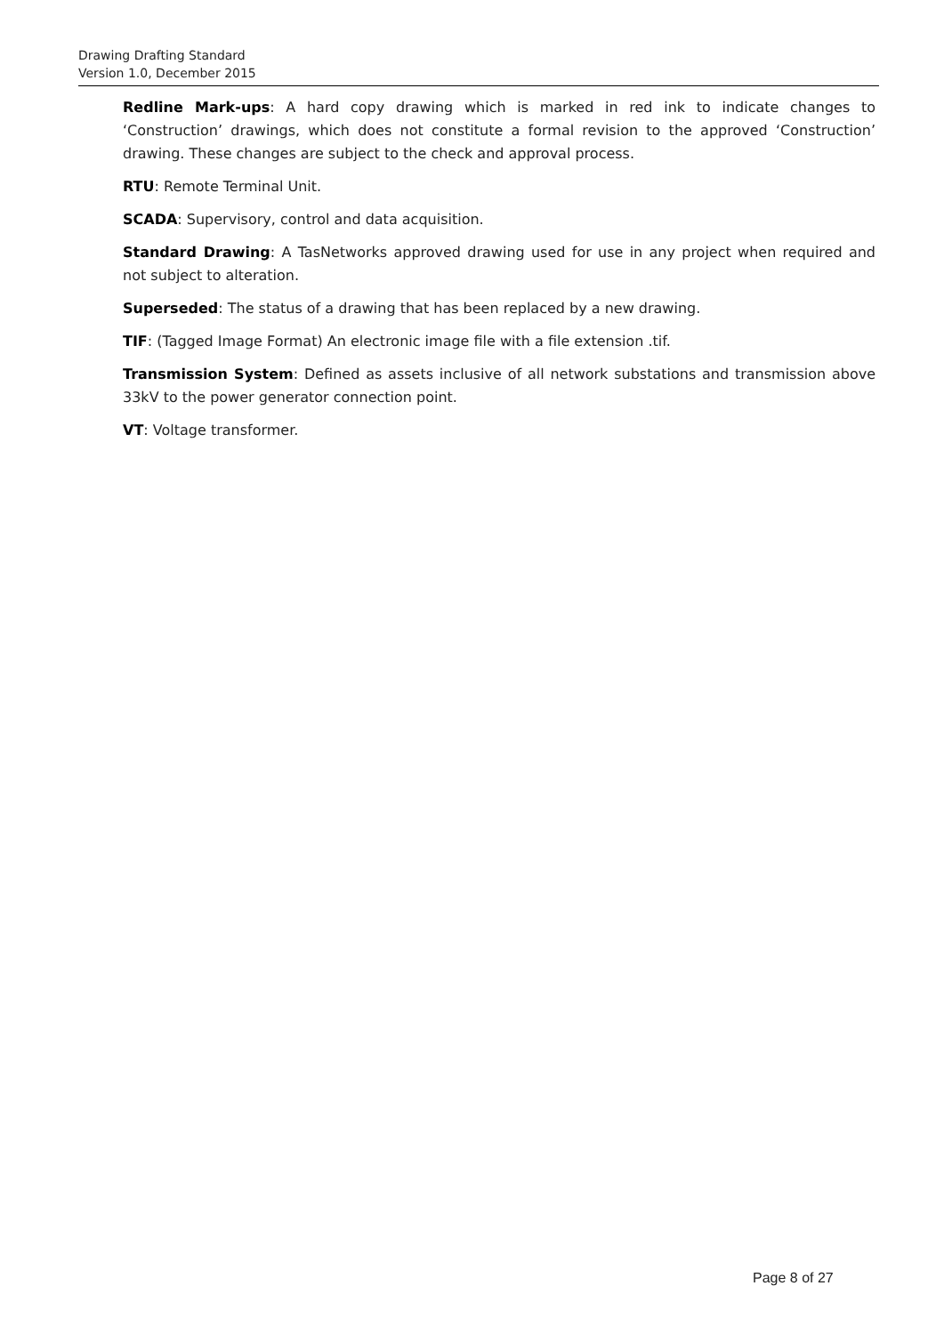Drawing Drafting Standard
Version 1.0, December 2015
Redline Mark-ups: A hard copy drawing which is marked in red ink to indicate changes to ‘Construction’ drawings, which does not constitute a formal revision to the approved ‘Construction’ drawing. These changes are subject to the check and approval process.
RTU: Remote Terminal Unit.
SCADA: Supervisory, control and data acquisition.
Standard Drawing: A TasNetworks approved drawing used for use in any project when required and not subject to alteration.
Superseded: The status of a drawing that has been replaced by a new drawing.
TIF: (Tagged Image Format) An electronic image file with a file extension .tif.
Transmission System: Defined as assets inclusive of all network substations and transmission above 33kV to the power generator connection point.
VT: Voltage transformer.
Page 8 of 27